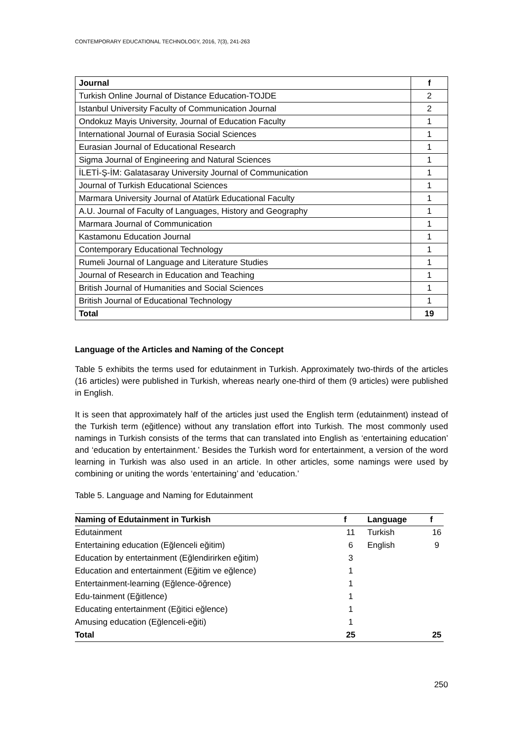CONTEMPORARY EDUCATIONAL TECHNOLOGY, 2016, 7(3), 241-263
| Journal | f |
| --- | --- |
| Turkish Online Journal of Distance Education-TOJDE | 2 |
| Istanbul University Faculty of Communication Journal | 2 |
| Ondokuz Mayis University, Journal of Education Faculty | 1 |
| International Journal of Eurasia Social Sciences | 1 |
| Eurasian Journal of Educational Research | 1 |
| Sigma Journal of Engineering and Natural Sciences | 1 |
| İLETİ-Ş-İM: Galatasaray University Journal of Communication | 1 |
| Journal of Turkish Educational Sciences | 1 |
| Marmara University Journal of Atatürk Educational Faculty | 1 |
| A.U. Journal of Faculty of Languages, History and Geography | 1 |
| Marmara Journal of Communication | 1 |
| Kastamonu Education Journal | 1 |
| Contemporary Educational Technology | 1 |
| Rumeli Journal of Language and Literature Studies | 1 |
| Journal of Research in Education and Teaching | 1 |
| British Journal of Humanities and Social Sciences | 1 |
| British Journal of Educational Technology | 1 |
| Total | 19 |
Language of the Articles and Naming of the Concept
Table 5 exhibits the terms used for edutainment in Turkish. Approximately two-thirds of the articles (16 articles) were published in Turkish, whereas nearly one-third of them (9 articles) were published in English.
It is seen that approximately half of the articles just used the English term (edutainment) instead of the Turkish term (eğitlence) without any translation effort into Turkish. The most commonly used namings in Turkish consists of the terms that can translated into English as ‘entertaining education’ and ‘education by entertainment.’ Besides the Turkish word for entertainment, a version of the word learning in Turkish was also used in an article. In other articles, some namings were used by combining or uniting the words ‘entertaining’ and ‘education.’
Table 5. Language and Naming for Edutainment
| Naming of Edutainment in Turkish | f | Language | f |
| --- | --- | --- | --- |
| Edutainment | 11 | Turkish | 16 |
| Entertaining education (Eğlenceli eğitim) | 6 | English | 9 |
| Education by entertainment (Eğlendirirken eğitim) | 3 | | |
| Education and entertainment (Eğitim ve eğlence) | 1 | | |
| Entertainment-learning (Eğlence-öğrence) | 1 | | |
| Edu-tainment (Eğitlence) | 1 | | |
| Educating entertainment (Eğitici eğlence) | 1 | | |
| Amusing education (Eğlenceli-eğiti) | 1 | | |
| Total | 25 | | 25 |
250